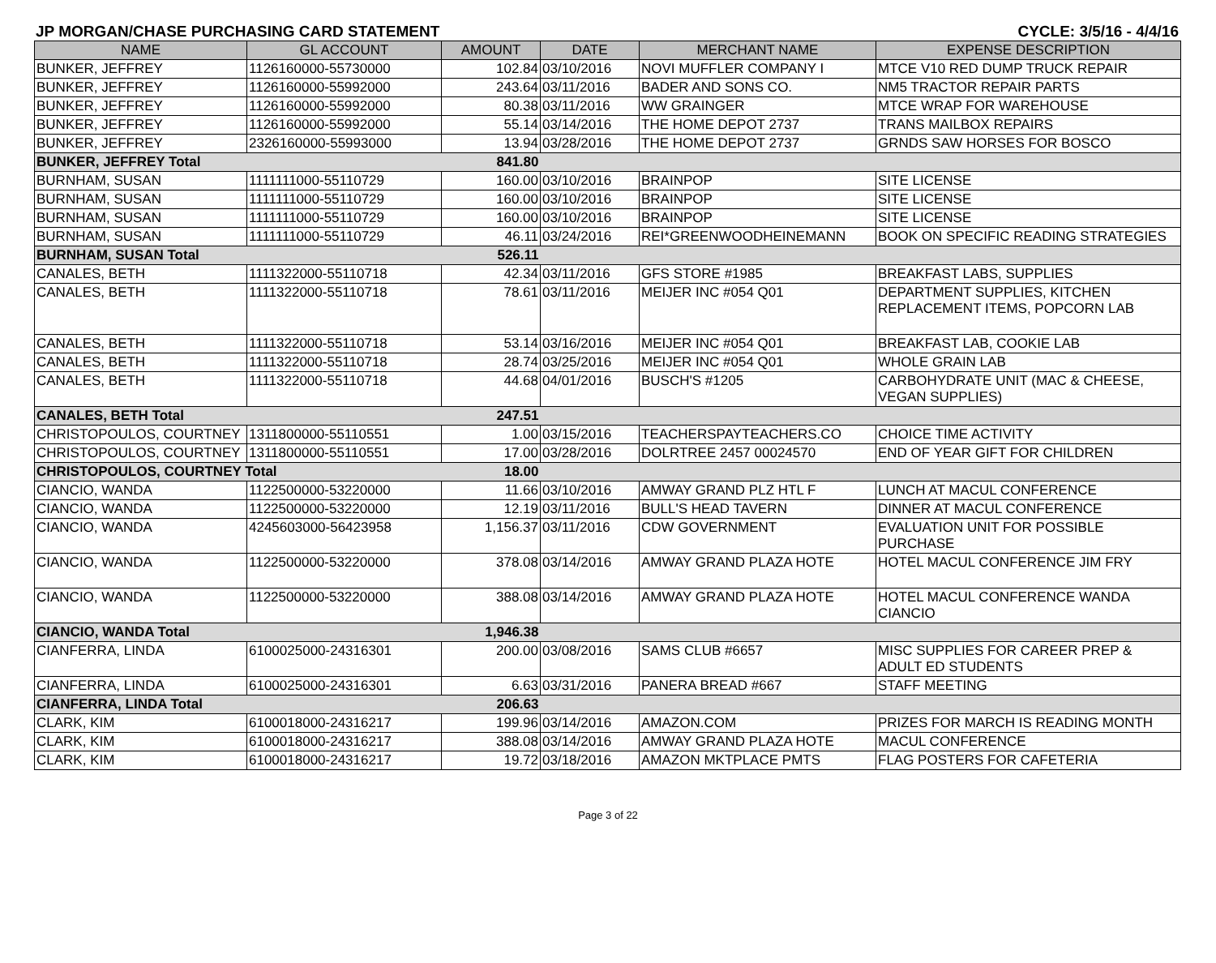JP MORGAN/CHASE PURCHASING CARD STATEMENT CYCLE: 3/5/16 - 4/4/16
| NAME | GL ACCOUNT | AMOUNT | DATE | MERCHANT NAME | EXPENSE DESCRIPTION |
| --- | --- | --- | --- | --- | --- |
| BUNKER, JEFFREY | 1126160000-55730000 | 102.84 | 03/10/2016 | NOVI MUFFLER COMPANY I | MTCE V10 RED DUMP TRUCK REPAIR |
| BUNKER, JEFFREY | 1126160000-55992000 | 243.64 | 03/11/2016 | BADER AND SONS CO. | NM5 TRACTOR REPAIR PARTS |
| BUNKER, JEFFREY | 1126160000-55992000 | 80.38 | 03/11/2016 | WW GRAINGER | MTCE WRAP FOR WAREHOUSE |
| BUNKER, JEFFREY | 1126160000-55992000 | 55.14 | 03/14/2016 | THE HOME DEPOT 2737 | TRANS MAILBOX REPAIRS |
| BUNKER, JEFFREY | 2326160000-55993000 | 13.94 | 03/28/2016 | THE HOME DEPOT 2737 | GRNDS SAW HORSES FOR BOSCO |
| BUNKER, JEFFREY Total | | 841.80 | | | |
| BURNHAM, SUSAN | 1111111000-55110729 | 160.00 | 03/10/2016 | BRAINPOP | SITE LICENSE |
| BURNHAM, SUSAN | 1111111000-55110729 | 160.00 | 03/10/2016 | BRAINPOP | SITE LICENSE |
| BURNHAM, SUSAN | 1111111000-55110729 | 160.00 | 03/10/2016 | BRAINPOP | SITE LICENSE |
| BURNHAM, SUSAN | 1111111000-55110729 | 46.11 | 03/24/2016 | REI*GREENWOODHEINEMANN | BOOK ON SPECIFIC READING STRATEGIES |
| BURNHAM, SUSAN Total | | 526.11 | | | |
| CANALES, BETH | 1111322000-55110718 | 42.34 | 03/11/2016 | GFS STORE #1985 | BREAKFAST LABS, SUPPLIES |
| CANALES, BETH | 1111322000-55110718 | 78.61 | 03/11/2016 | MEIJER INC #054 Q01 | DEPARTMENT SUPPLIES, KITCHEN REPLACEMENT ITEMS, POPCORN LAB |
| CANALES, BETH | 1111322000-55110718 | 53.14 | 03/16/2016 | MEIJER INC #054 Q01 | BREAKFAST LAB, COOKIE LAB |
| CANALES, BETH | 1111322000-55110718 | 28.74 | 03/25/2016 | MEIJER INC #054 Q01 | WHOLE GRAIN LAB |
| CANALES, BETH | 1111322000-55110718 | 44.68 | 04/01/2016 | BUSCH'S #1205 | CARBOHYDRATE UNIT (MAC & CHEESE, VEGAN SUPPLIES) |
| CANALES, BETH Total | | 247.51 | | | |
| CHRISTOPOULOS, COURTNEY | 1311800000-55110551 | 1.00 | 03/15/2016 | TEACHERSPAYTEACHERS.CO | CHOICE TIME ACTIVITY |
| CHRISTOPOULOS, COURTNEY | 1311800000-55110551 | 17.00 | 03/28/2016 | DOLRTREE 2457 00024570 | END OF YEAR GIFT FOR CHILDREN |
| CHRISTOPOULOS, COURTNEY Total | | 18.00 | | | |
| CIANCIO, WANDA | 1122500000-53220000 | 11.66 | 03/10/2016 | AMWAY GRAND PLZ HTL F | LUNCH AT MACUL CONFERENCE |
| CIANCIO, WANDA | 1122500000-53220000 | 12.19 | 03/11/2016 | BULL'S HEAD TAVERN | DINNER AT MACUL CONFERENCE |
| CIANCIO, WANDA | 4245603000-56423958 | 1,156.37 | 03/11/2016 | CDW GOVERNMENT | EVALUATION UNIT FOR POSSIBLE PURCHASE |
| CIANCIO, WANDA | 1122500000-53220000 | 378.08 | 03/14/2016 | AMWAY GRAND PLAZA HOTE | HOTEL MACUL CONFERENCE JIM FRY |
| CIANCIO, WANDA | 1122500000-53220000 | 388.08 | 03/14/2016 | AMWAY GRAND PLAZA HOTE | HOTEL MACUL CONFERENCE WANDA CIANCIO |
| CIANCIO, WANDA Total | | 1,946.38 | | | |
| CIANFERRA, LINDA | 6100025000-24316301 | 200.00 | 03/08/2016 | SAMS CLUB #6657 | MISC SUPPLIES FOR CAREER PREP & ADULT ED STUDENTS |
| CIANFERRA, LINDA | 6100025000-24316301 | 6.63 | 03/31/2016 | PANERA BREAD #667 | STAFF MEETING |
| CIANFERRA, LINDA Total | | 206.63 | | | |
| CLARK, KIM | 6100018000-24316217 | 199.96 | 03/14/2016 | AMAZON.COM | PRIZES FOR MARCH IS READING MONTH |
| CLARK, KIM | 6100018000-24316217 | 388.08 | 03/14/2016 | AMWAY GRAND PLAZA HOTE | MACUL CONFERENCE |
| CLARK, KIM | 6100018000-24316217 | 19.72 | 03/18/2016 | AMAZON MKTPLACE PMTS | FLAG POSTERS FOR CAFETERIA |
Page 3 of 22